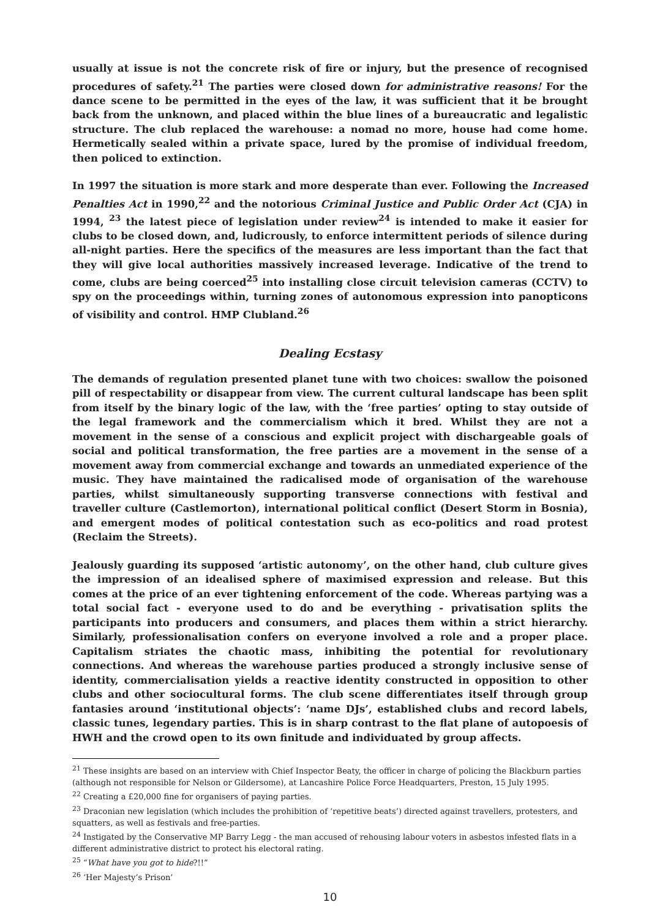usually at issue is not the concrete risk of fire or injury, but the presence of recognised procedures of safety.<sup>21</sup> The parties were closed down for administrative reasons! For the dance scene to be permitted in the eyes of the law, it was sufficient that it be brought back from the unknown, and placed within the blue lines of a bureaucratic and legalistic structure. The club replaced the warehouse: a nomad no more, house had come home. Hermetically sealed within a private space, lured by the promise of individual freedom, then policed to extinction.
In 1997 the situation is more stark and more desperate than ever. Following the Increased Penalties Act in 1990,<sup>22</sup> and the notorious Criminal Justice and Public Order Act (CJA) in 1994, <sup>23</sup> the latest piece of legislation under review<sup>24</sup> is intended to make it easier for clubs to be closed down, and, ludicrously, to enforce intermittent periods of silence during all-night parties. Here the specifics of the measures are less important than the fact that they will give local authorities massively increased leverage. Indicative of the trend to come, clubs are being coerced<sup>25</sup> into installing close circuit television cameras (CCTV) to spy on the proceedings within, turning zones of autonomous expression into panopticons of visibility and control. HMP Clubland.<sup>26</sup>
Dealing Ecstasy
The demands of regulation presented planet tune with two choices: swallow the poisoned pill of respectability or disappear from view. The current cultural landscape has been split from itself by the binary logic of the law, with the ‘free parties’ opting to stay outside of the legal framework and the commercialism which it bred. Whilst they are not a movement in the sense of a conscious and explicit project with dischargeable goals of social and political transformation, the free parties are a movement in the sense of a movement away from commercial exchange and towards an unmediated experience of the music. They have maintained the radicalised mode of organisation of the warehouse parties, whilst simultaneously supporting transverse connections with festival and traveller culture (Castlemorton), international political conflict (Desert Storm in Bosnia), and emergent modes of political contestation such as eco-politics and road protest (Reclaim the Streets).
Jealously guarding its supposed ‘artistic autonomy’, on the other hand, club culture gives the impression of an idealised sphere of maximised expression and release. But this comes at the price of an ever tightening enforcement of the code. Whereas partying was a total social fact - everyone used to do and be everything - privatisation splits the participants into producers and consumers, and places them within a strict hierarchy. Similarly, professionalisation confers on everyone involved a role and a proper place. Capitalism striates the chaotic mass, inhibiting the potential for revolutionary connections. And whereas the warehouse parties produced a strongly inclusive sense of identity, commercialisation yields a reactive identity constructed in opposition to other clubs and other sociocultural forms. The club scene differentiates itself through group fantasies around ‘institutional objects’: ‘name DJs’, established clubs and record labels, classic tunes, legendary parties. This is in sharp contrast to the flat plane of autopoesis of HWH and the crowd open to its own finitude and individuated by group affects.
<sup>21</sup> These insights are based on an interview with Chief Inspector Beaty, the officer in charge of policing the Blackburn parties (although not responsible for Nelson or Gildersome), at Lancashire Police Force Headquarters, Preston, 15 July 1995.
<sup>22</sup> Creating a £20,000 fine for organisers of paying parties.
<sup>23</sup> Draconian new legislation (which includes the prohibition of ‘repetitive beats’) directed against travellers, protesters, and squatters, as well as festivals and free-parties.
<sup>24</sup> Instigated by the Conservative MP Barry Legg - the man accused of rehousing labour voters in asbestos infested flats in a different administrative district to protect his electoral rating.
<sup>25</sup> “What have you got to hide?!!”
<sup>26</sup> ‘Her Majesty’s Prison’
10